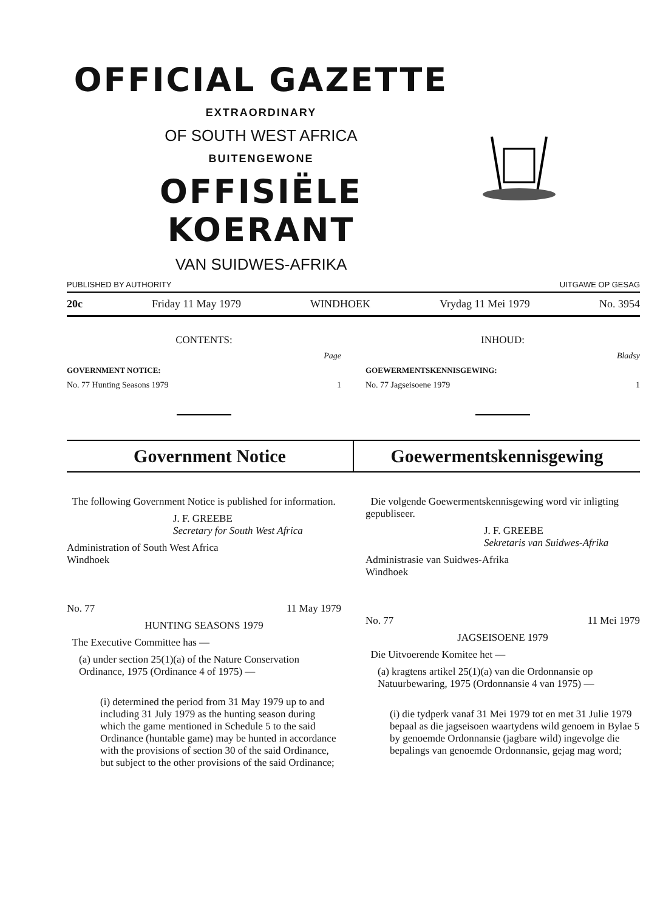OFFICIAL GAZETTE
EXTRAORDINARY
OF SOUTH WEST AFRICA
BUITENGEWONE
OFFISIËLE KOERANT
VAN SUIDWES-AFRIKA
PUBLISHED BY AUTHORITY UITGAWE OP GESAG
20c Friday 11 May 1979 WINDHOEK Vrydag 11 Mei 1979 No. 3954
CONTENTS:
Page
GOVERNMENT NOTICE:
No. 77 Hunting Seasons 1979 1
INHOUD:
Bladsy
GOEWERMENTSKENNISGEWING:
No. 77 Jagseisoene 1979 1
Government Notice Goewermentskennisgewing
The following Government Notice is published for information.
J. F. GREEBE
Secretary for South West Africa
Administration of South West Africa
Windhoek
No. 77 11 May 1979
HUNTING SEASONS 1979
The Executive Committee has —
(a) under section 25(1)(a) of the Nature Conservation Ordinance, 1975 (Ordinance 4 of 1975) —
(i) determined the period from 31 May 1979 up to and including 31 July 1979 as the hunting season during which the game mentioned in Schedule 5 to the said Ordinance (huntable game) may be hunted in accordance with the provisions of section 30 of the said Ordinance, but subject to the other provisions of the said Ordinance;
Die volgende Goewermentskennisgewing word vir inligting gepubliseer.
J. F. GREEBE
Sekretaris van Suidwes-Afrika
Administrasie van Suidwes-Afrika
Windhoek
No. 77 11 Mei 1979
JAGSEISOENE 1979
Die Uitvoerende Komitee het —
(a) kragtens artikel 25(1)(a) van die Ordonnansie op Natuurbewaring, 1975 (Ordonnansie 4 van 1975) —
(i) die tydperk vanaf 31 Mei 1979 tot en met 31 Julie 1979 bepaal as die jagseisoen waartydens wild genoem in Bylae 5 by genoemde Ordonnansie (jagbare wild) ingevolge die bepalings van genoemde Ordonnansie, gejag mag word;